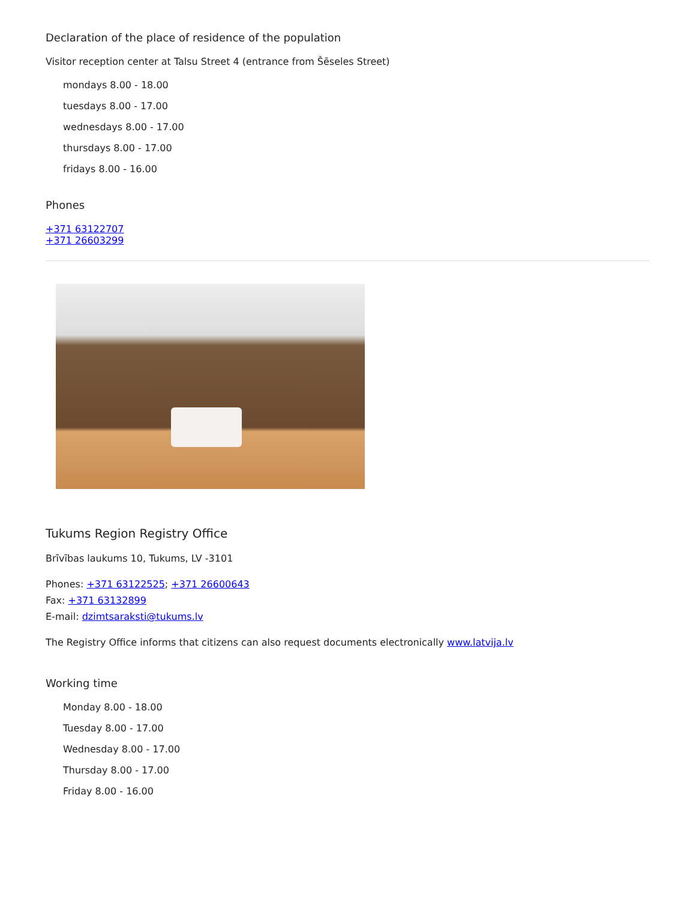Declaration of the place of residence of the population
Visitor reception center at Talsu Street 4 (entrance from Šēseles Street)
mondays 8.00 - 18.00
tuesdays 8.00 - 17.00
wednesdays 8.00 - 17.00
thursdays 8.00 - 17.00
fridays 8.00 - 16.00
Phones
+371 63122707
+371 26603299
Tukums Region Registry Office
Brīvības laukums 10, Tukums, LV -3101
Phones: +371 63122525; +371 26600643
Fax: +371 63132899
E-mail: dzimtsaraksti@tukums.lv
The Registry Office informs that citizens can also request documents electronically www.latvija.lv
Working time
Monday 8.00 - 18.00
Tuesday 8.00 - 17.00
Wednesday 8.00 - 17.00
Thursday 8.00 - 17.00
Friday 8.00 - 16.00